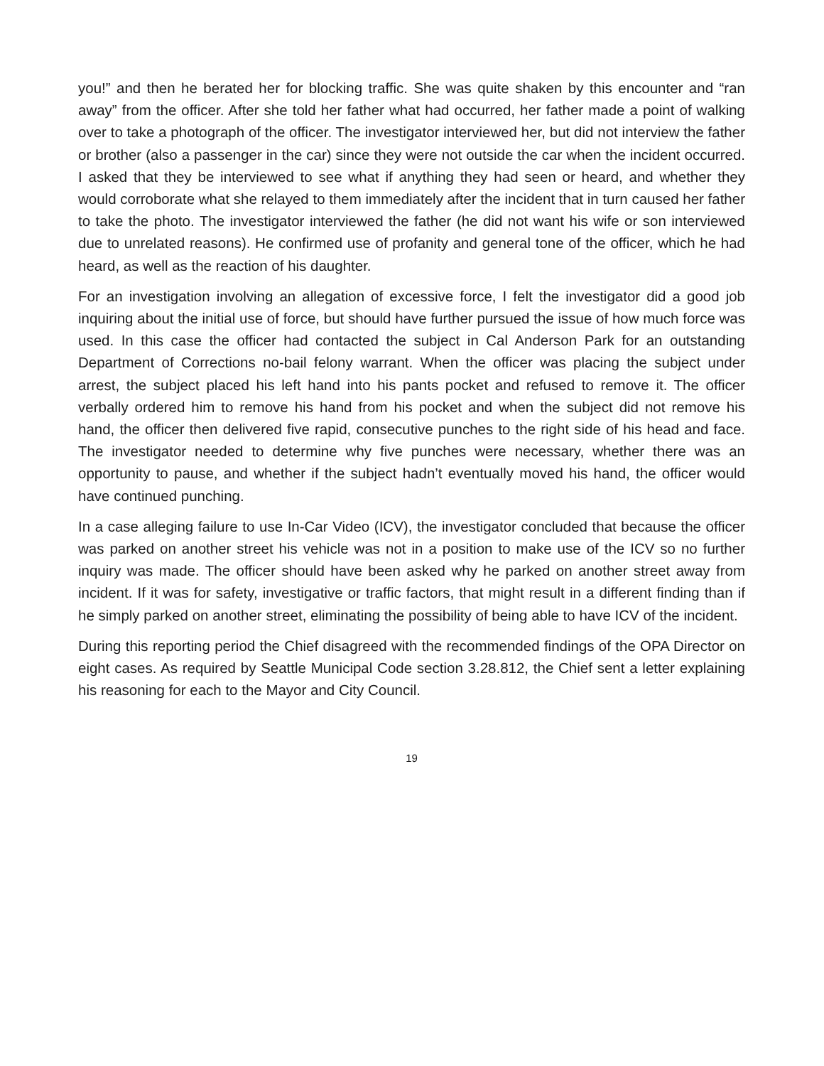you!” and then he berated her for blocking traffic. She was quite shaken by this encounter and “ran away” from the officer. After she told her father what had occurred, her father made a point of walking over to take a photograph of the officer. The investigator interviewed her, but did not interview the father or brother (also a passenger in the car) since they were not outside the car when the incident occurred. I asked that they be interviewed to see what if anything they had seen or heard, and whether they would corroborate what she relayed to them immediately after the incident that in turn caused her father to take the photo. The investigator interviewed the father (he did not want his wife or son interviewed due to unrelated reasons). He confirmed use of profanity and general tone of the officer, which he had heard, as well as the reaction of his daughter.
For an investigation involving an allegation of excessive force, I felt the investigator did a good job inquiring about the initial use of force, but should have further pursued the issue of how much force was used. In this case the officer had contacted the subject in Cal Anderson Park for an outstanding Department of Corrections no-bail felony warrant. When the officer was placing the subject under arrest, the subject placed his left hand into his pants pocket and refused to remove it. The officer verbally ordered him to remove his hand from his pocket and when the subject did not remove his hand, the officer then delivered five rapid, consecutive punches to the right side of his head and face. The investigator needed to determine why five punches were necessary, whether there was an opportunity to pause, and whether if the subject hadn’t eventually moved his hand, the officer would have continued punching.
In a case alleging failure to use In-Car Video (ICV), the investigator concluded that because the officer was parked on another street his vehicle was not in a position to make use of the ICV so no further inquiry was made. The officer should have been asked why he parked on another street away from incident. If it was for safety, investigative or traffic factors, that might result in a different finding than if he simply parked on another street, eliminating the possibility of being able to have ICV of the incident.
During this reporting period the Chief disagreed with the recommended findings of the OPA Director on eight cases. As required by Seattle Municipal Code section 3.28.812, the Chief sent a letter explaining his reasoning for each to the Mayor and City Council.
19